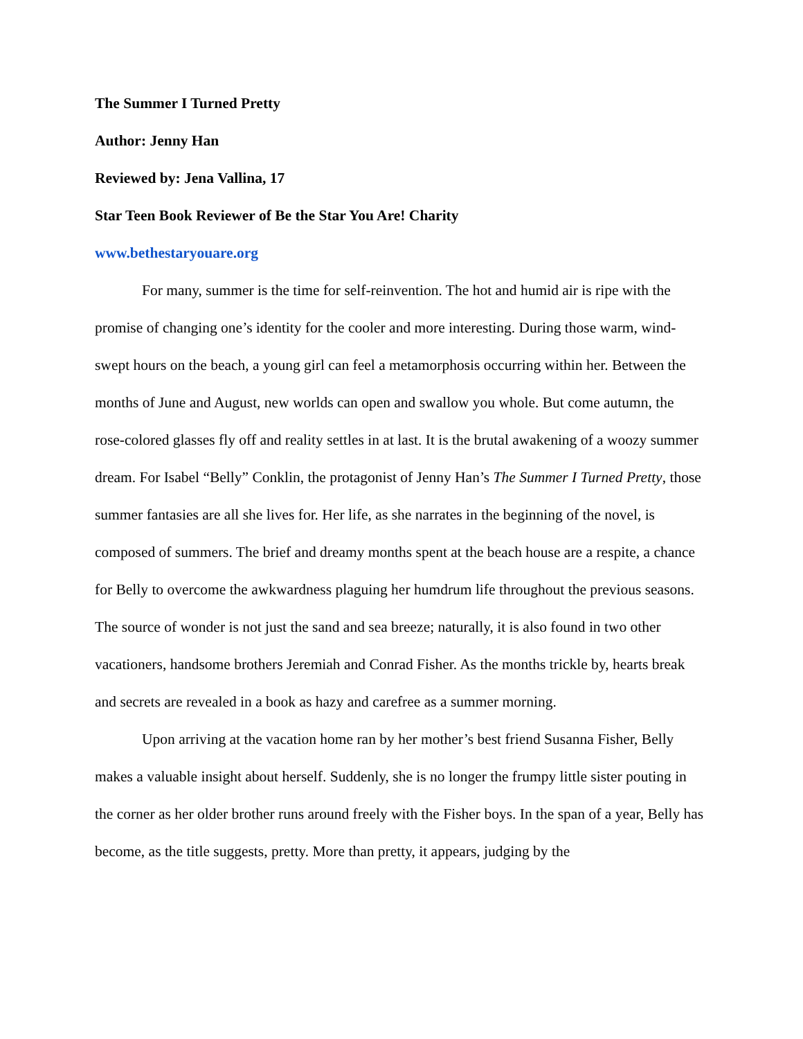The Summer I Turned Pretty
Author: Jenny Han
Reviewed by: Jena Vallina, 17
Star Teen Book Reviewer of Be the Star You Are! Charity
www.bethestaryouare.org
For many, summer is the time for self-reinvention. The hot and humid air is ripe with the promise of changing one’s identity for the cooler and more interesting. During those warm, wind-swept hours on the beach, a young girl can feel a metamorphosis occurring within her. Between the months of June and August, new worlds can open and swallow you whole. But come autumn, the rose-colored glasses fly off and reality settles in at last. It is the brutal awakening of a woozy summer dream. For Isabel “Belly” Conklin, the protagonist of Jenny Han’s The Summer I Turned Pretty, those summer fantasies are all she lives for. Her life, as she narrates in the beginning of the novel, is composed of summers. The brief and dreamy months spent at the beach house are a respite, a chance for Belly to overcome the awkwardness plaguing her humdrum life throughout the previous seasons. The source of wonder is not just the sand and sea breeze; naturally, it is also found in two other vacationers, handsome brothers Jeremiah and Conrad Fisher. As the months trickle by, hearts break and secrets are revealed in a book as hazy and carefree as a summer morning.
Upon arriving at the vacation home ran by her mother’s best friend Susanna Fisher, Belly makes a valuable insight about herself. Suddenly, she is no longer the frumpy little sister pouting in the corner as her older brother runs around freely with the Fisher boys. In the span of a year, Belly has become, as the title suggests, pretty. More than pretty, it appears, judging by the